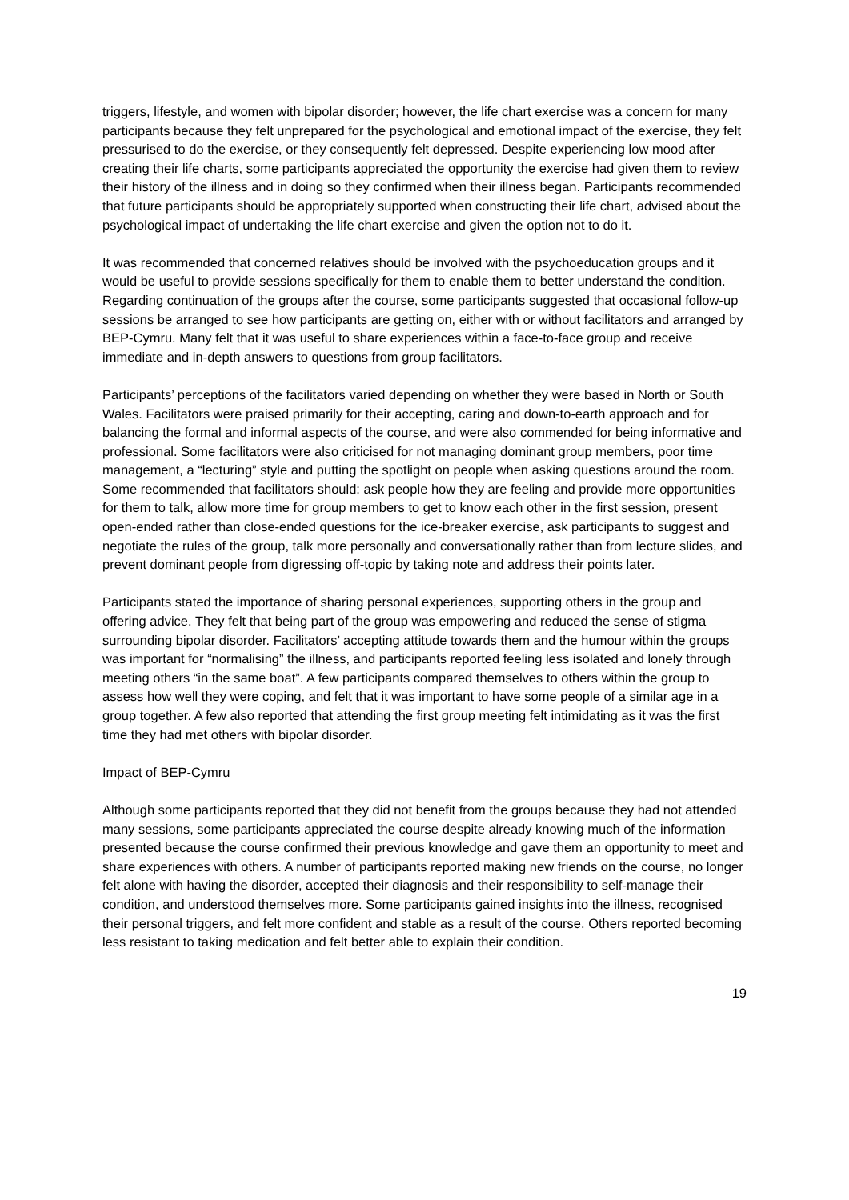triggers, lifestyle, and women with bipolar disorder; however, the life chart exercise was a concern for many participants because they felt unprepared for the psychological and emotional impact of the exercise, they felt pressurised to do the exercise, or they consequently felt depressed. Despite experiencing low mood after creating their life charts, some participants appreciated the opportunity the exercise had given them to review their history of the illness and in doing so they confirmed when their illness began. Participants recommended that future participants should be appropriately supported when constructing their life chart, advised about the psychological impact of undertaking the life chart exercise and given the option not to do it.
It was recommended that concerned relatives should be involved with the psychoeducation groups and it would be useful to provide sessions specifically for them to enable them to better understand the condition. Regarding continuation of the groups after the course, some participants suggested that occasional follow-up sessions be arranged to see how participants are getting on, either with or without facilitators and arranged by BEP-Cymru. Many felt that it was useful to share experiences within a face-to-face group and receive immediate and in-depth answers to questions from group facilitators.
Participants’ perceptions of the facilitators varied depending on whether they were based in North or South Wales. Facilitators were praised primarily for their accepting, caring and down-to-earth approach and for balancing the formal and informal aspects of the course, and were also commended for being informative and professional. Some facilitators were also criticised for not managing dominant group members, poor time management, a “lecturing” style and putting the spotlight on people when asking questions around the room. Some recommended that facilitators should: ask people how they are feeling and provide more opportunities for them to talk, allow more time for group members to get to know each other in the first session, present open-ended rather than close-ended questions for the ice-breaker exercise, ask participants to suggest and negotiate the rules of the group, talk more personally and conversationally rather than from lecture slides, and prevent dominant people from digressing off-topic by taking note and address their points later.
Participants stated the importance of sharing personal experiences, supporting others in the group and offering advice. They felt that being part of the group was empowering and reduced the sense of stigma surrounding bipolar disorder. Facilitators’ accepting attitude towards them and the humour within the groups was important for “normalising” the illness, and participants reported feeling less isolated and lonely through meeting others “in the same boat”. A few participants compared themselves to others within the group to assess how well they were coping, and felt that it was important to have some people of a similar age in a group together. A few also reported that attending the first group meeting felt intimidating as it was the first time they had met others with bipolar disorder.
Impact of BEP-Cymru
Although some participants reported that they did not benefit from the groups because they had not attended many sessions, some participants appreciated the course despite already knowing much of the information presented because the course confirmed their previous knowledge and gave them an opportunity to meet and share experiences with others. A number of participants reported making new friends on the course, no longer felt alone with having the disorder, accepted their diagnosis and their responsibility to self-manage their condition, and understood themselves more. Some participants gained insights into the illness, recognised their personal triggers, and felt more confident and stable as a result of the course. Others reported becoming less resistant to taking medication and felt better able to explain their condition.
19